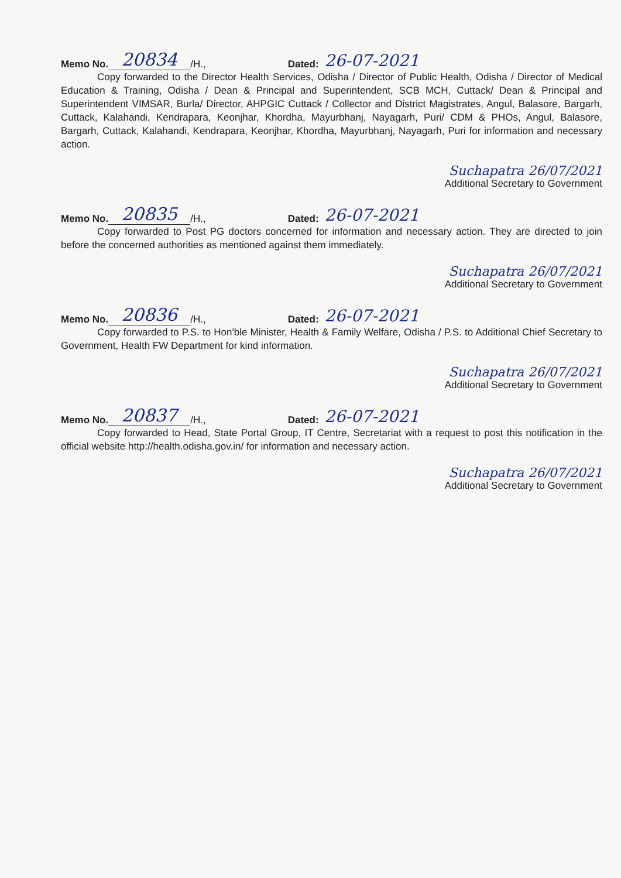Memo No. 20834 /H., Dated: 26-07-2021
Copy forwarded to the Director Health Services, Odisha / Director of Public Health, Odisha / Director of Medical Education & Training, Odisha / Dean & Principal and Superintendent, SCB MCH, Cuttack/ Dean & Principal and Superintendent VIMSAR, Burla/ Director, AHPGIC Cuttack / Collector and District Magistrates, Angul, Balasore, Bargarh, Cuttack, Kalahandi, Kendrapara, Keonjhar, Khordha, Mayurbhanj, Nayagarh, Puri/ CDM & PHOs, Angul, Balasore, Bargarh, Cuttack, Kalahandi, Kendrapara, Keonjhar, Khordha, Mayurbhanj, Nayagarh, Puri for information and necessary action.
Suchapatra 26/07/2021
Additional Secretary to Government
Memo No. 20835 /H., Dated: 26-07-2021
Copy forwarded to Post PG doctors concerned for information and necessary action. They are directed to join before the concerned authorities as mentioned against them immediately.
Suchapatra 26/07/2021
Additional Secretary to Government
Memo No. 20836 /H., Dated: 26-07-2021
Copy forwarded to P.S. to Hon'ble Minister, Health & Family Welfare, Odisha / P.S. to Additional Chief Secretary to Government, Health FW Department for kind information.
Suchapatra 26/07/2021
Additional Secretary to Government
Memo No. 20837 /H., Dated: 26-07-2021
Copy forwarded to Head, State Portal Group, IT Centre, Secretariat with a request to post this notification in the official website http://health.odisha.gov.in/ for information and necessary action.
Suchapatra 26/07/2021
Additional Secretary to Government